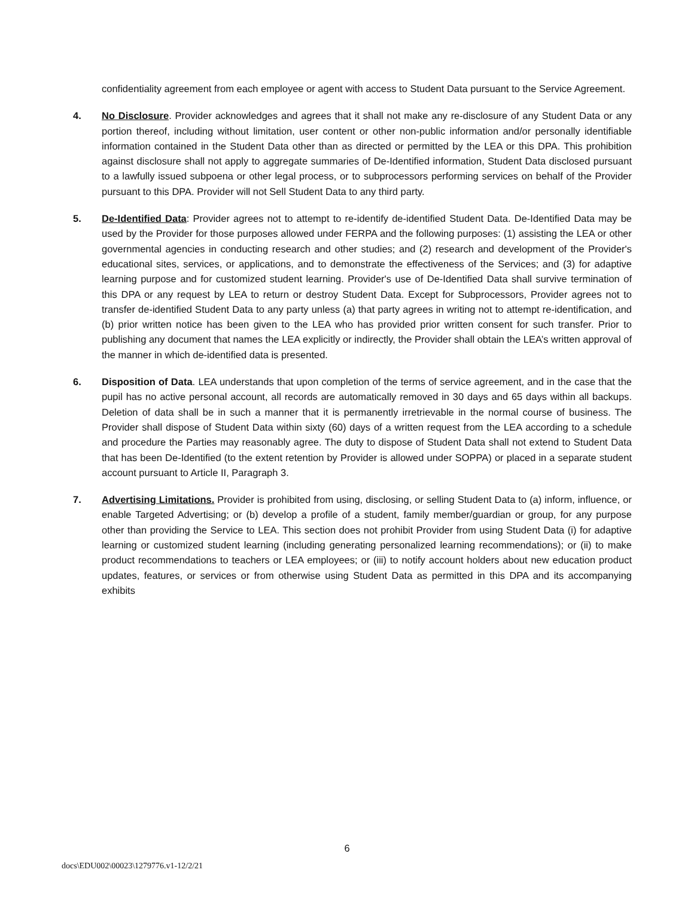confidentiality agreement from each employee or agent with access to Student Data pursuant to the Service Agreement.
4. No Disclosure. Provider acknowledges and agrees that it shall not make any re-disclosure of any Student Data or any portion thereof, including without limitation, user content or other non-public information and/or personally identifiable information contained in the Student Data other than as directed or permitted by the LEA or this DPA. This prohibition against disclosure shall not apply to aggregate summaries of De-Identified information, Student Data disclosed pursuant to a lawfully issued subpoena or other legal process, or to subprocessors performing services on behalf of the Provider pursuant to this DPA. Provider will not Sell Student Data to any third party.
5. De-Identified Data: Provider agrees not to attempt to re-identify de-identified Student Data. De-Identified Data may be used by the Provider for those purposes allowed under FERPA and the following purposes: (1) assisting the LEA or other governmental agencies in conducting research and other studies; and (2) research and development of the Provider's educational sites, services, or applications, and to demonstrate the effectiveness of the Services; and (3) for adaptive learning purpose and for customized student learning. Provider's use of De-Identified Data shall survive termination of this DPA or any request by LEA to return or destroy Student Data. Except for Subprocessors, Provider agrees not to transfer de-identified Student Data to any party unless (a) that party agrees in writing not to attempt re-identification, and (b) prior written notice has been given to the LEA who has provided prior written consent for such transfer. Prior to publishing any document that names the LEA explicitly or indirectly, the Provider shall obtain the LEA’s written approval of the manner in which de-identified data is presented.
6. Disposition of Data. LEA understands that upon completion of the terms of service agreement, and in the case that the pupil has no active personal account, all records are automatically removed in 30 days and 65 days within all backups. Deletion of data shall be in such a manner that it is permanently irretrievable in the normal course of business. The Provider shall dispose of Student Data within sixty (60) days of a written request from the LEA according to a schedule and procedure the Parties may reasonably agree. The duty to dispose of Student Data shall not extend to Student Data that has been De-Identified (to the extent retention by Provider is allowed under SOPPA) or placed in a separate student account pursuant to Article II, Paragraph 3.
7. Advertising Limitations. Provider is prohibited from using, disclosing, or selling Student Data to (a) inform, influence, or enable Targeted Advertising; or (b) develop a profile of a student, family member/guardian or group, for any purpose other than providing the Service to LEA. This section does not prohibit Provider from using Student Data (i) for adaptive learning or customized student learning (including generating personalized learning recommendations); or (ii) to make product recommendations to teachers or LEA employees; or (iii) to notify account holders about new education product updates, features, or services or from otherwise using Student Data as permitted in this DPA and its accompanying exhibits
6
docs\EDU002\00023\1279776.v1-12/2/21